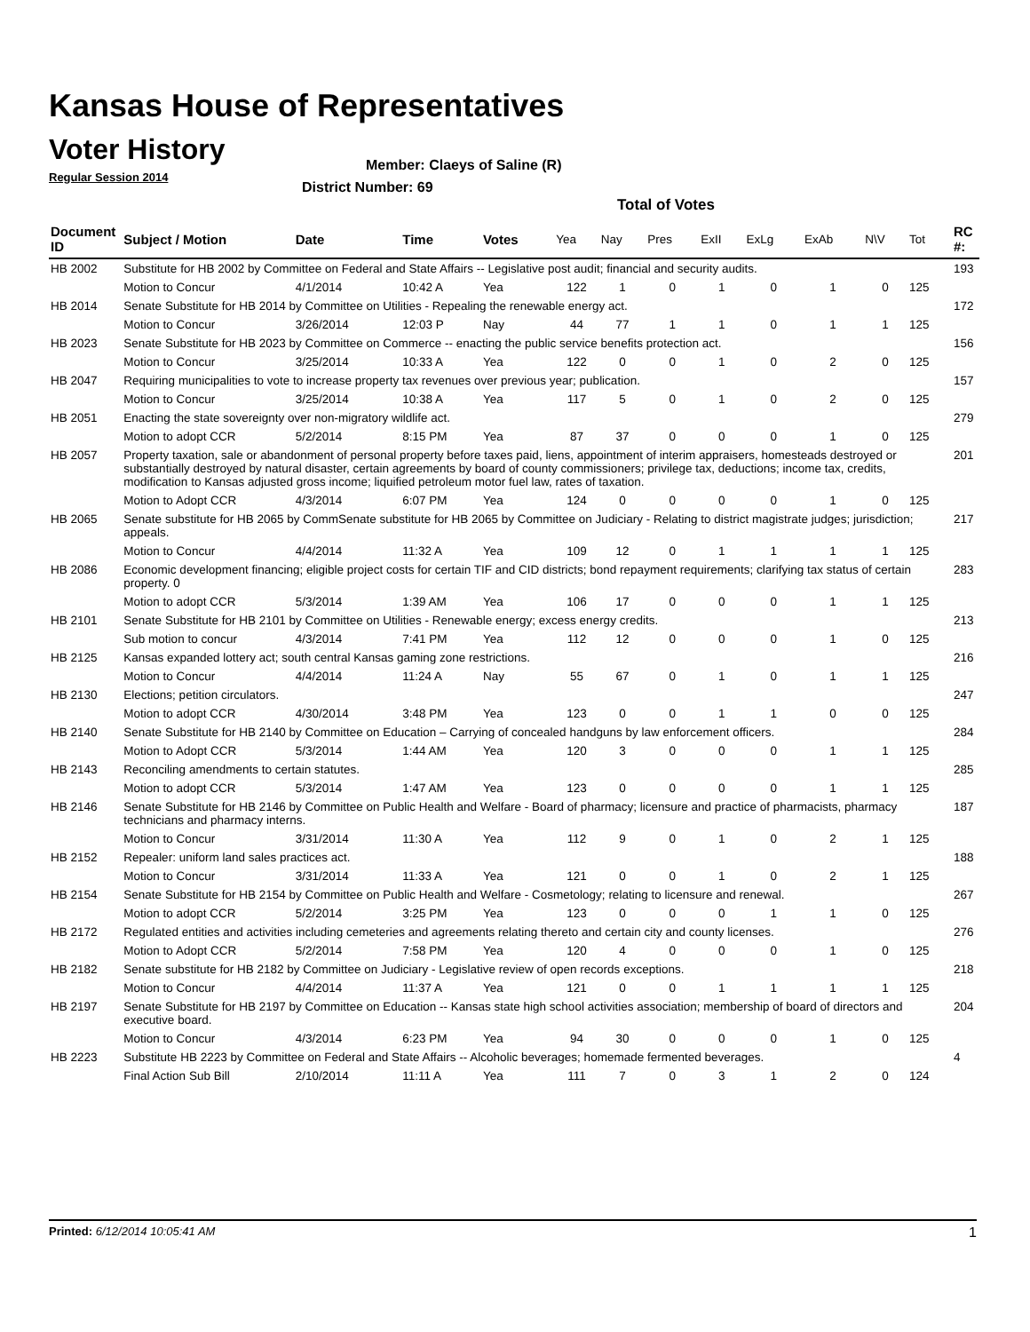Kansas House of Representatives
Voter History
Regular Session 2014
Member: Claeys of Saline (R)
District Number: 69
Total of Votes
| Document ID | Subject / Motion | Date | Time | Votes | Yea | Nay | Pres | ExII | ExLg | ExAb | N\V | Tot | RC #: |
| --- | --- | --- | --- | --- | --- | --- | --- | --- | --- | --- | --- | --- | --- |
| HB 2002 | Substitute for HB 2002 by Committee on Federal and State Affairs -- Legislative post audit; financial and security audits. | | | | | | | | | | | | 193 |
| | Motion to Concur | 4/1/2014 | 10:42 A | Yea | 122 | 1 | 0 | 1 | 0 | 1 | 0 | 125 | |
| HB 2014 | Senate Substitute for HB 2014 by Committee on Utilities - Repealing the renewable energy act. | | | | | | | | | | | | 172 |
| | Motion to Concur | 3/26/2014 | 12:03 P | Nay | 44 | 77 | 1 | 1 | 0 | 1 | 1 | 125 | |
| HB 2023 | Senate Substitute for HB 2023 by Committee on Commerce -- enacting the public service benefits protection act. | | | | | | | | | | | | 156 |
| | Motion to Concur | 3/25/2014 | 10:33 A | Yea | 122 | 0 | 0 | 1 | 0 | 2 | 0 | 125 | |
| HB 2047 | Requiring municipalities to vote to increase property tax revenues over previous year; publication. | | | | | | | | | | | | 157 |
| | Motion to Concur | 3/25/2014 | 10:38 A | Yea | 117 | 5 | 0 | 1 | 0 | 2 | 0 | 125 | |
| HB 2051 | Enacting the state sovereignty over non-migratory wildlife act. | | | | | | | | | | | | 279 |
| | Motion to adopt CCR | 5/2/2014 | 8:15 PM | Yea | 87 | 37 | 0 | 0 | 0 | 1 | 0 | 125 | |
| HB 2057 | Property taxation, sale or abandonment of personal property before taxes paid, liens, appointment of interim appraisers, homesteads destroyed or substantially destroyed by natural disaster, certain agreements by board of county commissioners; privilege tax, deductions; income tax, credits, modification to Kansas adjusted gross income; liquified petroleum motor fuel law, rates of taxation. | | | | | | | | | | | | 201 |
| | Motion to Adopt CCR | 4/3/2014 | 6:07 PM | Yea | 124 | 0 | 0 | 0 | 0 | 1 | 0 | 125 | |
| HB 2065 | Senate substitute for HB 2065 by CommSenate substitute for HB 2065 by Committee on Judiciary - Relating to district magistrate judges; jurisdiction; appeals. | | | | | | | | | | | | 217 |
| | Motion to Concur | 4/4/2014 | 11:32 A | Yea | 109 | 12 | 0 | 1 | 1 | 1 | 1 | 125 | |
| HB 2086 | Economic development financing; eligible project costs for certain TIF and CID districts; bond repayment requirements; clarifying tax status of certain property. 0 | | | | | | | | | | | | 283 |
| | Motion to adopt CCR | 5/3/2014 | 1:39 AM | Yea | 106 | 17 | 0 | 0 | 0 | 1 | 1 | 125 | |
| HB 2101 | Senate Substitute for HB 2101 by Committee on Utilities - Renewable energy; excess energy credits. | | | | | | | | | | | | 213 |
| | Sub motion to concur | 4/3/2014 | 7:41 PM | Yea | 112 | 12 | 0 | 0 | 0 | 1 | 0 | 125 | |
| HB 2125 | Kansas expanded lottery act; south central Kansas gaming zone restrictions. | | | | | | | | | | | | 216 |
| | Motion to Concur | 4/4/2014 | 11:24 A | Nay | 55 | 67 | 0 | 1 | 0 | 1 | 1 | 125 | |
| HB 2130 | Elections; petition circulators. | | | | | | | | | | | | 247 |
| | Motion to adopt CCR | 4/30/2014 | 3:48 PM | Yea | 123 | 0 | 0 | 1 | 1 | 0 | 0 | 125 | |
| HB 2140 | Senate Substitute for HB 2140 by Committee on Education – Carrying of concealed handguns by law enforcement officers. | | | | | | | | | | | | 284 |
| | Motion to Adopt CCR | 5/3/2014 | 1:44 AM | Yea | 120 | 3 | 0 | 0 | 0 | 1 | 1 | 125 | |
| HB 2143 | Reconciling amendments to certain statutes. | | | | | | | | | | | | 285 |
| | Motion to adopt CCR | 5/3/2014 | 1:47 AM | Yea | 123 | 0 | 0 | 0 | 0 | 1 | 1 | 125 | |
| HB 2146 | Senate Substitute for HB 2146 by Committee on Public Health and Welfare - Board of pharmacy; licensure and practice of pharmacists, pharmacy technicians and pharmacy interns. | | | | | | | | | | | | 187 |
| | Motion to Concur | 3/31/2014 | 11:30 A | Yea | 112 | 9 | 0 | 1 | 0 | 2 | 1 | 125 | |
| HB 2152 | Repealer: uniform land sales practices act. | | | | | | | | | | | | 188 |
| | Motion to Concur | 3/31/2014 | 11:33 A | Yea | 121 | 0 | 0 | 1 | 0 | 2 | 1 | 125 | |
| HB 2154 | Senate Substitute for HB 2154 by Committee on Public Health and Welfare - Cosmetology; relating to licensure and renewal. | | | | | | | | | | | | 267 |
| | Motion to adopt CCR | 5/2/2014 | 3:25 PM | Yea | 123 | 0 | 0 | 0 | 1 | 1 | 0 | 125 | |
| HB 2172 | Regulated entities and activities including cemeteries and agreements relating thereto and certain city and county licenses. | | | | | | | | | | | | 276 |
| | Motion to Adopt CCR | 5/2/2014 | 7:58 PM | Yea | 120 | 4 | 0 | 0 | 0 | 1 | 0 | 125 | |
| HB 2182 | Senate substitute for HB 2182 by Committee on Judiciary - Legislative review of open records exceptions. | | | | | | | | | | | | 218 |
| | Motion to Concur | 4/4/2014 | 11:37 A | Yea | 121 | 0 | 0 | 1 | 1 | 1 | 1 | 125 | |
| HB 2197 | Senate Substitute for HB 2197 by Committee on Education -- Kansas state high school activities association; membership of board of directors and executive board. | | | | | | | | | | | | 204 |
| | Motion to Concur | 4/3/2014 | 6:23 PM | Yea | 94 | 30 | 0 | 0 | 0 | 1 | 0 | 125 | |
| HB 2223 | Substitute HB 2223 by Committee on Federal and State Affairs -- Alcoholic beverages; homemade fermented beverages. | | | | | | | | | | | | 4 |
| | Final Action Sub Bill | 2/10/2014 | 11:11 A | Yea | 111 | 7 | 0 | 3 | 1 | 2 | 0 | 124 | |
Printed: 6/12/2014 10:05:41 AM 1